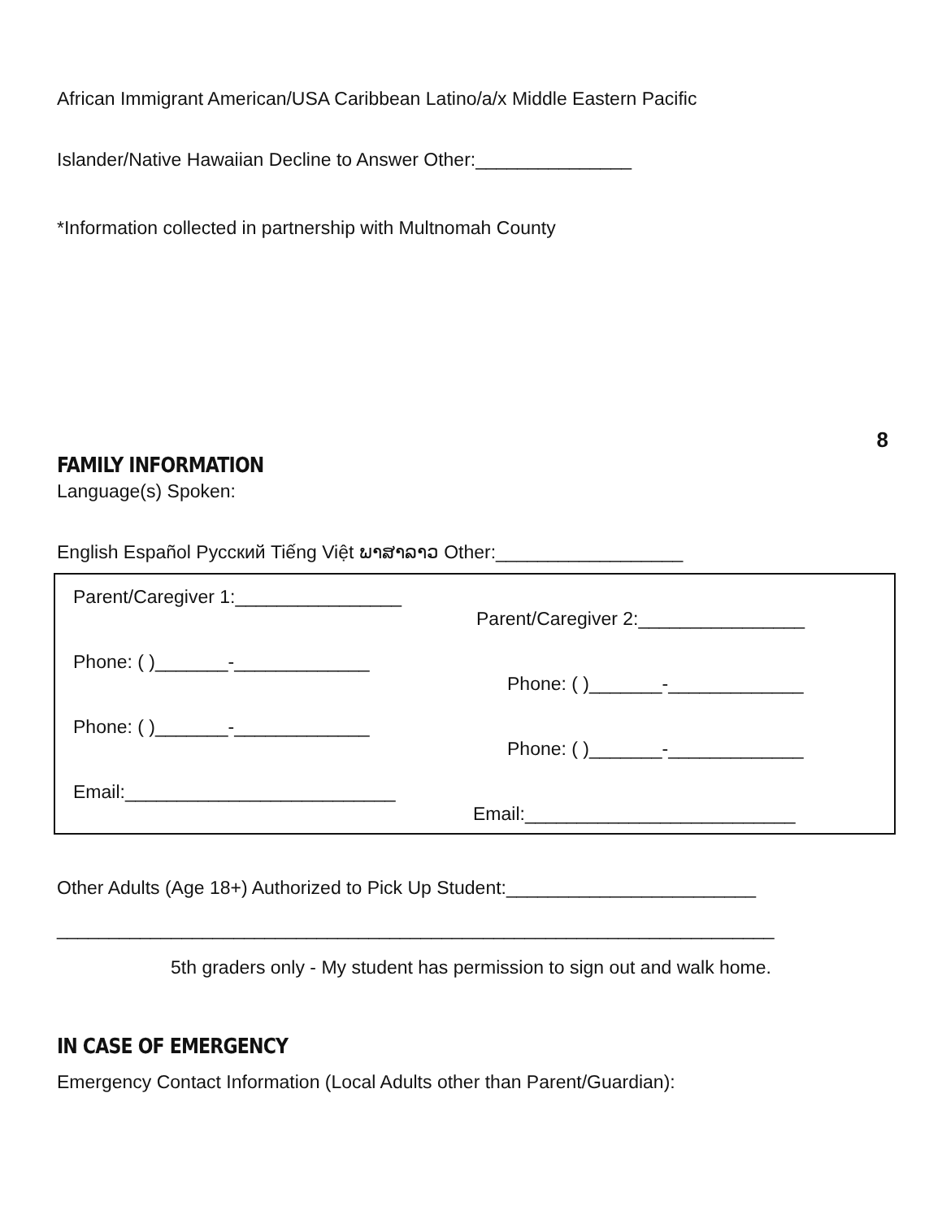African Immigrant American/USA Caribbean Latino/a/x Middle Eastern Pacific
Islander/Native Hawaiian Decline to Answer Other:_______________
*Information collected in partnership with Multnomah County
8
FAMILY INFORMATION
Language(s) Spoken:
English Español Русский Tiếng Việt ພາສາລາວ Other:__________________
Parent/Caregiver 1:________________
Parent/Caregiver 2:________________
Phone: ( )_______-_____________
Phone: ( )_______-_____________
Phone: ( )_______-_____________
Phone: ( )_______-_____________
Email:__________________________
Email:__________________________
Other Adults (Age 18+) Authorized to Pick Up Student:________________________
_____________________________________________________________________
5th graders only - My student has permission to sign out and walk home.
IN CASE OF EMERGENCY
Emergency Contact Information (Local Adults other than Parent/Guardian):